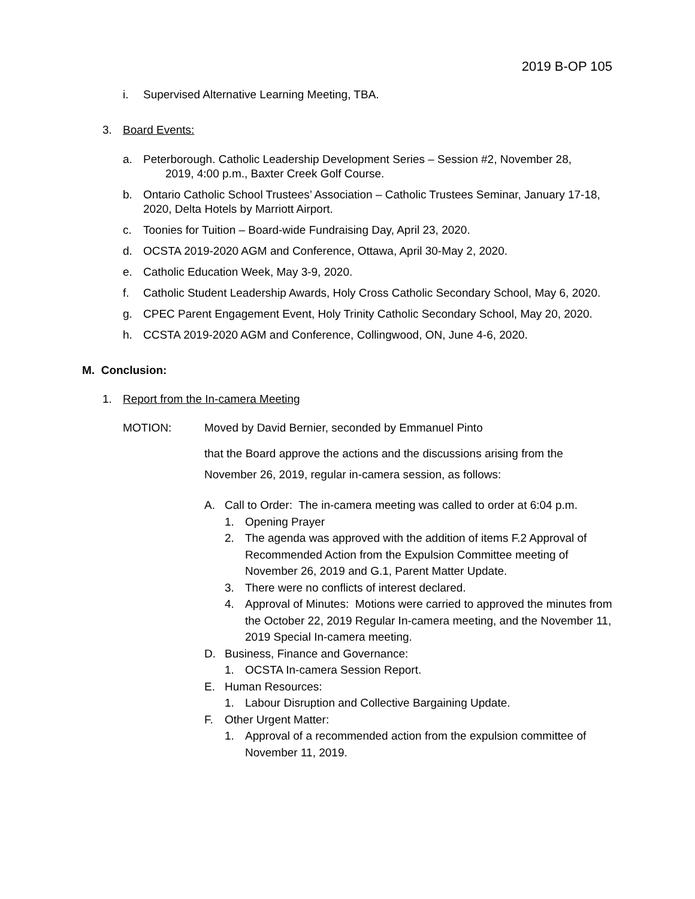2019 B-OP 105
i. Supervised Alternative Learning Meeting, TBA.
3. Board Events:
a. Peterborough. Catholic Leadership Development Series – Session #2, November 28,
2019, 4:00 p.m., Baxter Creek Golf Course.
b. Ontario Catholic School Trustees’ Association – Catholic Trustees Seminar, January 17-18, 2020, Delta Hotels by Marriott Airport.
c. Toonies for Tuition – Board-wide Fundraising Day, April 23, 2020.
d. OCSTA 2019-2020 AGM and Conference, Ottawa, April 30-May 2, 2020.
e. Catholic Education Week, May 3-9, 2020.
f. Catholic Student Leadership Awards, Holy Cross Catholic Secondary School, May 6, 2020.
g. CPEC Parent Engagement Event, Holy Trinity Catholic Secondary School, May 20, 2020.
h. CCSTA 2019-2020 AGM and Conference, Collingwood, ON, June 4-6, 2020.
M. Conclusion:
1. Report from the In-camera Meeting
MOTION: Moved by David Bernier, seconded by Emmanuel Pinto
that the Board approve the actions and the discussions arising from the November 26, 2019, regular in-camera session, as follows:
A. Call to Order: The in-camera meeting was called to order at 6:04 p.m.
1. Opening Prayer
2. The agenda was approved with the addition of items F.2 Approval of Recommended Action from the Expulsion Committee meeting of November 26, 2019 and G.1, Parent Matter Update.
3. There were no conflicts of interest declared.
4. Approval of Minutes: Motions were carried to approved the minutes from the October 22, 2019 Regular In-camera meeting, and the November 11, 2019 Special In-camera meeting.
D. Business, Finance and Governance:
1. OCSTA In-camera Session Report.
E. Human Resources:
1. Labour Disruption and Collective Bargaining Update.
F. Other Urgent Matter:
1. Approval of a recommended action from the expulsion committee of November 11, 2019.